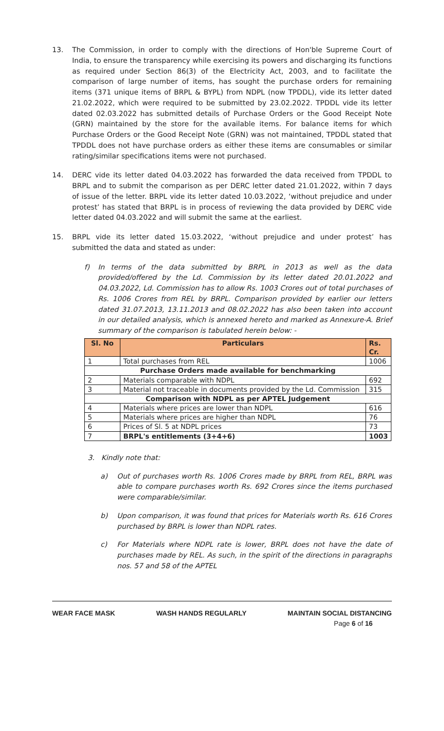13. The Commission, in order to comply with the directions of Hon'ble Supreme Court of India, to ensure the transparency while exercising its powers and discharging its functions as required under Section 86(3) of the Electricity Act, 2003, and to facilitate the comparison of large number of items, has sought the purchase orders for remaining items (371 unique items of BRPL & BYPL) from NDPL (now TPDDL), vide its letter dated 21.02.2022, which were required to be submitted by 23.02.2022. TPDDL vide its letter dated 02.03.2022 has submitted details of Purchase Orders or the Good Receipt Note (GRN) maintained by the store for the available items. For balance items for which Purchase Orders or the Good Receipt Note (GRN) was not maintained, TPDDL stated that TPDDL does not have purchase orders as either these items are consumables or similar rating/similar specifications items were not purchased.
14. DERC vide its letter dated 04.03.2022 has forwarded the data received from TPDDL to BRPL and to submit the comparison as per DERC letter dated 21.01.2022, within 7 days of issue of the letter. BRPL vide its letter dated 10.03.2022, ‘without prejudice and under protest’ has stated that BRPL is in process of reviewing the data provided by DERC vide letter dated 04.03.2022 and will submit the same at the earliest.
15. BRPL vide its letter dated 15.03.2022, ‘without prejudice and under protest’ has submitted the data and stated as under:
f) In terms of the data submitted by BRPL in 2013 as well as the data provided/offered by the Ld. Commission by its letter dated 20.01.2022 and 04.03.2022, Ld. Commission has to allow Rs. 1003 Crores out of total purchases of Rs. 1006 Crores from REL by BRPL. Comparison provided by earlier our letters dated 31.07.2013, 13.11.2013 and 08.02.2022 has also been taken into account in our detailed analysis, which is annexed hereto and marked as Annexure-A. Brief summary of the comparison is tabulated herein below: -
| Sl. No | Particulars | Rs. Cr. |
| --- | --- | --- |
| 1 | Total purchases from REL | 1006 |
| Purchase Orders made available for benchmarking | | |
| 2 | Materials comparable with NDPL | 692 |
| 3 | Material not traceable in documents provided by the Ld. Commission | 315 |
| Comparison with NDPL as per APTEL Judgement | | |
| 4 | Materials where prices are lower than NDPL | 616 |
| 5 | Materials where prices are higher than NDPL | 76 |
| 6 | Prices of Sl. 5 at NDPL prices | 73 |
| 7 | BRPL's entitlements (3+4+6) | 1003 |
3. Kindly note that:
a) Out of purchases worth Rs. 1006 Crores made by BRPL from REL, BRPL was able to compare purchases worth Rs. 692 Crores since the items purchased were comparable/similar.
b) Upon comparison, it was found that prices for Materials worth Rs. 616 Crores purchased by BRPL is lower than NDPL rates.
c) For Materials where NDPL rate is lower, BRPL does not have the date of purchases made by REL. As such, in the spirit of the directions in paragraphs nos. 57 and 58 of the APTEL
WEAR FACE MASK WASH HANDS REGULARLY MAINTAIN SOCIAL DISTANCING
Page 6 of 16